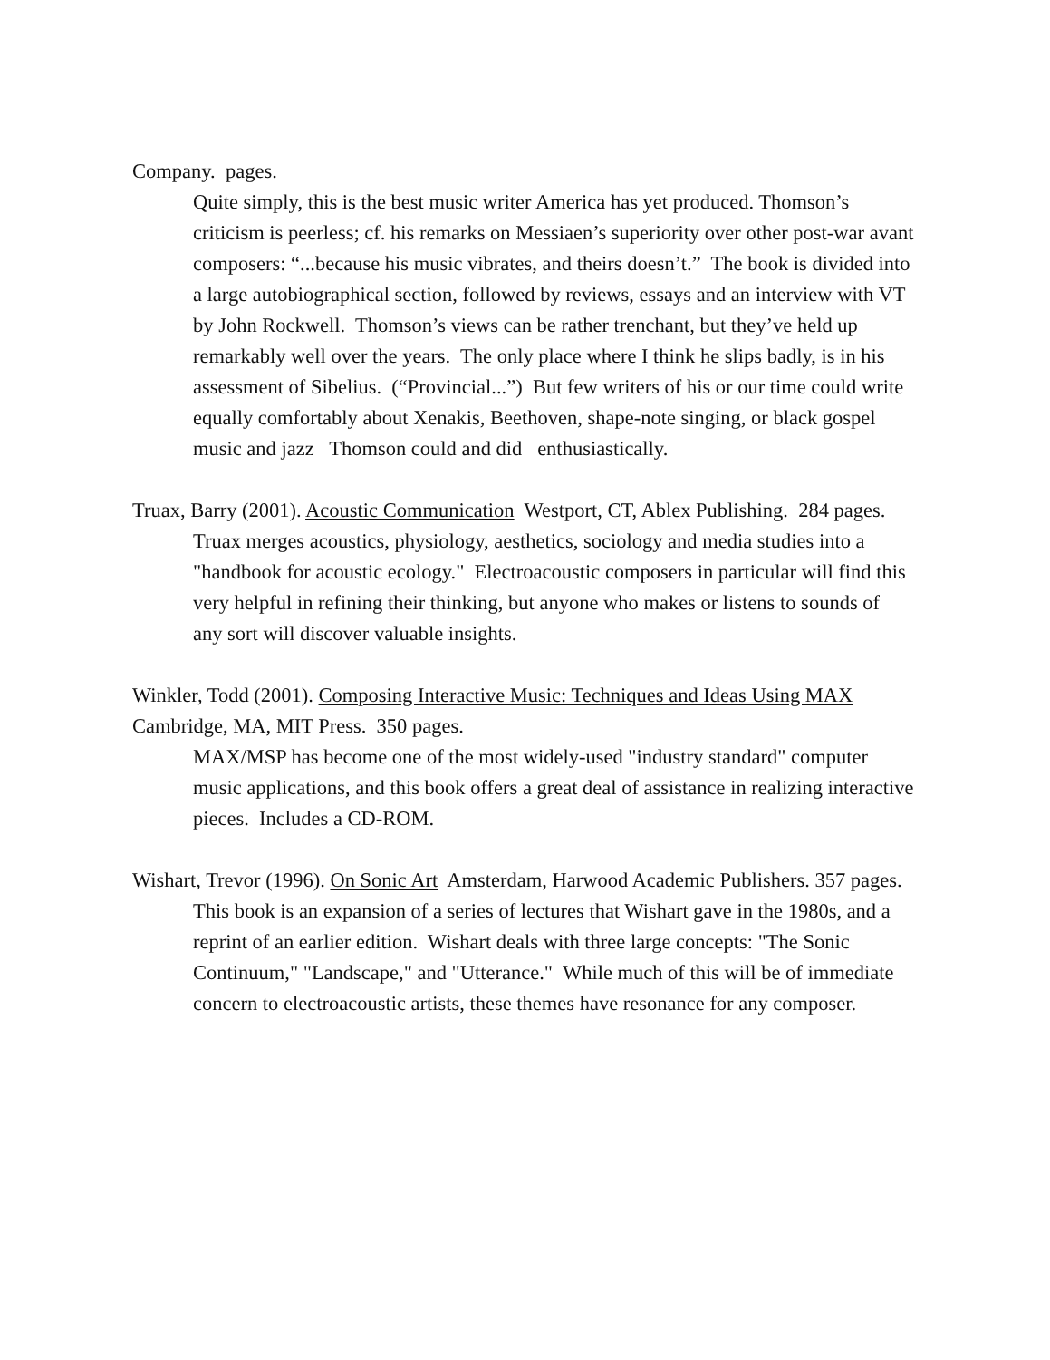Company. pages.
Quite simply, this is the best music writer America has yet produced. Thomson’s criticism is peerless; cf. his remarks on Messiaen’s superiority over other post-war avant composers: “...because his music vibrates, and theirs doesn’t.” The book is divided into a large autobiographical section, followed by reviews, essays and an interview with VT by John Rockwell. Thomson’s views can be rather trenchant, but they’ve held up remarkably well over the years. The only place where I think he slips badly, is in his assessment of Sibelius. (“Provincial...”) But few writers of his or our time could write equally comfortably about Xenakis, Beethoven, shape-note singing, or black gospel music and jazz Thomson could and did enthusiastically.
Truax, Barry (2001). Acoustic Communication Westport, CT, Ablex Publishing. 284 pages.
Truax merges acoustics, physiology, aesthetics, sociology and media studies into a "handbook for acoustic ecology." Electroacoustic composers in particular will find this very helpful in refining their thinking, but anyone who makes or listens to sounds of any sort will discover valuable insights.
Winkler, Todd (2001). Composing Interactive Music: Techniques and Ideas Using MAX Cambridge, MA, MIT Press. 350 pages.
MAX/MSP has become one of the most widely-used "industry standard" computer music applications, and this book offers a great deal of assistance in realizing interactive pieces. Includes a CD-ROM.
Wishart, Trevor (1996). On Sonic Art Amsterdam, Harwood Academic Publishers. 357 pages.
This book is an expansion of a series of lectures that Wishart gave in the 1980s, and a reprint of an earlier edition. Wishart deals with three large concepts: "The Sonic Continuum," "Landscape," and "Utterance." While much of this will be of immediate concern to electroacoustic artists, these themes have resonance for any composer.